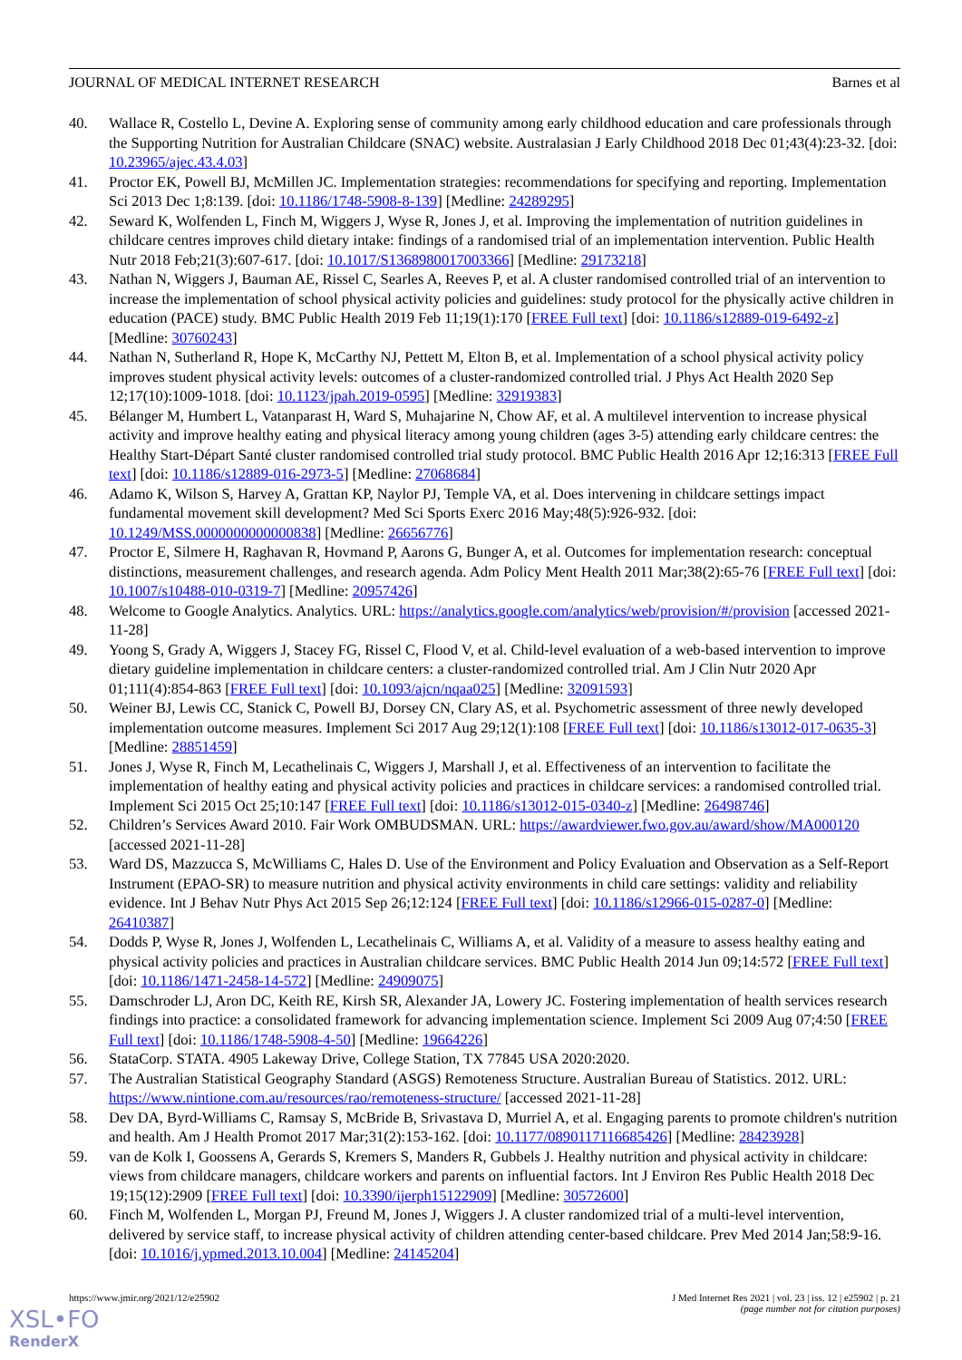JOURNAL OF MEDICAL INTERNET RESEARCH Barnes et al
40. Wallace R, Costello L, Devine A. Exploring sense of community among early childhood education and care professionals through the Supporting Nutrition for Australian Childcare (SNAC) website. Australasian J Early Childhood 2018 Dec 01;43(4):23-32. [doi: 10.23965/ajec.43.4.03]
41. Proctor EK, Powell BJ, McMillen JC. Implementation strategies: recommendations for specifying and reporting. Implementation Sci 2013 Dec 1;8:139. [doi: 10.1186/1748-5908-8-139] [Medline: 24289295]
42. Seward K, Wolfenden L, Finch M, Wiggers J, Wyse R, Jones J, et al. Improving the implementation of nutrition guidelines in childcare centres improves child dietary intake: findings of a randomised trial of an implementation intervention. Public Health Nutr 2018 Feb;21(3):607-617. [doi: 10.1017/S1368980017003366] [Medline: 29173218]
43. Nathan N, Wiggers J, Bauman AE, Rissel C, Searles A, Reeves P, et al. A cluster randomised controlled trial of an intervention to increase the implementation of school physical activity policies and guidelines: study protocol for the physically active children in education (PACE) study. BMC Public Health 2019 Feb 11;19(1):170 [FREE Full text] [doi: 10.1186/s12889-019-6492-z] [Medline: 30760243]
44. Nathan N, Sutherland R, Hope K, McCarthy NJ, Pettett M, Elton B, et al. Implementation of a school physical activity policy improves student physical activity levels: outcomes of a cluster-randomized controlled trial. J Phys Act Health 2020 Sep 12;17(10):1009-1018. [doi: 10.1123/jpah.2019-0595] [Medline: 32919383]
45. Bélanger M, Humbert L, Vatanparast H, Ward S, Muhajarine N, Chow AF, et al. A multilevel intervention to increase physical activity and improve healthy eating and physical literacy among young children (ages 3-5) attending early childcare centres: the Healthy Start-Départ Santé cluster randomised controlled trial study protocol. BMC Public Health 2016 Apr 12;16:313 [FREE Full text] [doi: 10.1186/s12889-016-2973-5] [Medline: 27068684]
46. Adamo K, Wilson S, Harvey A, Grattan KP, Naylor PJ, Temple VA, et al. Does intervening in childcare settings impact fundamental movement skill development? Med Sci Sports Exerc 2016 May;48(5):926-932. [doi: 10.1249/MSS.0000000000000838] [Medline: 26656776]
47. Proctor E, Silmere H, Raghavan R, Hovmand P, Aarons G, Bunger A, et al. Outcomes for implementation research: conceptual distinctions, measurement challenges, and research agenda. Adm Policy Ment Health 2011 Mar;38(2):65-76 [FREE Full text] [doi: 10.1007/s10488-010-0319-7] [Medline: 20957426]
48. Welcome to Google Analytics. Analytics. URL: https://analytics.google.com/analytics/web/provision/#/provision [accessed 2021-11-28]
49. Yoong S, Grady A, Wiggers J, Stacey FG, Rissel C, Flood V, et al. Child-level evaluation of a web-based intervention to improve dietary guideline implementation in childcare centers: a cluster-randomized controlled trial. Am J Clin Nutr 2020 Apr 01;111(4):854-863 [FREE Full text] [doi: 10.1093/ajcn/nqaa025] [Medline: 32091593]
50. Weiner BJ, Lewis CC, Stanick C, Powell BJ, Dorsey CN, Clary AS, et al. Psychometric assessment of three newly developed implementation outcome measures. Implement Sci 2017 Aug 29;12(1):108 [FREE Full text] [doi: 10.1186/s13012-017-0635-3] [Medline: 28851459]
51. Jones J, Wyse R, Finch M, Lecathelinais C, Wiggers J, Marshall J, et al. Effectiveness of an intervention to facilitate the implementation of healthy eating and physical activity policies and practices in childcare services: a randomised controlled trial. Implement Sci 2015 Oct 25;10:147 [FREE Full text] [doi: 10.1186/s13012-015-0340-z] [Medline: 26498746]
52. Children’s Services Award 2010. Fair Work OMBUDSMAN. URL: https://awardviewer.fwo.gov.au/award/show/MA000120 [accessed 2021-11-28]
53. Ward DS, Mazzucca S, McWilliams C, Hales D. Use of the Environment and Policy Evaluation and Observation as a Self-Report Instrument (EPAO-SR) to measure nutrition and physical activity environments in child care settings: validity and reliability evidence. Int J Behav Nutr Phys Act 2015 Sep 26;12:124 [FREE Full text] [doi: 10.1186/s12966-015-0287-0] [Medline: 26410387]
54. Dodds P, Wyse R, Jones J, Wolfenden L, Lecathelinais C, Williams A, et al. Validity of a measure to assess healthy eating and physical activity policies and practices in Australian childcare services. BMC Public Health 2014 Jun 09;14:572 [FREE Full text] [doi: 10.1186/1471-2458-14-572] [Medline: 24909075]
55. Damschroder LJ, Aron DC, Keith RE, Kirsh SR, Alexander JA, Lowery JC. Fostering implementation of health services research findings into practice: a consolidated framework for advancing implementation science. Implement Sci 2009 Aug 07;4:50 [FREE Full text] [doi: 10.1186/1748-5908-4-50] [Medline: 19664226]
56. StataCorp. STATA. 4905 Lakeway Drive, College Station, TX 77845 USA 2020:2020.
57. The Australian Statistical Geography Standard (ASGS) Remoteness Structure. Australian Bureau of Statistics. 2012. URL: https://www.nintione.com.au/resources/rao/remoteness-structure/ [accessed 2021-11-28]
58. Dev DA, Byrd-Williams C, Ramsay S, McBride B, Srivastava D, Murriel A, et al. Engaging parents to promote children's nutrition and health. Am J Health Promot 2017 Mar;31(2):153-162. [doi: 10.1177/0890117116685426] [Medline: 28423928]
59. van de Kolk I, Goossens A, Gerards S, Kremers S, Manders R, Gubbels J. Healthy nutrition and physical activity in childcare: views from childcare managers, childcare workers and parents on influential factors. Int J Environ Res Public Health 2018 Dec 19;15(12):2909 [FREE Full text] [doi: 10.3390/ijerph15122909] [Medline: 30572600]
60. Finch M, Wolfenden L, Morgan PJ, Freund M, Jones J, Wiggers J. A cluster randomized trial of a multi-level intervention, delivered by service staff, to increase physical activity of children attending center-based childcare. Prev Med 2014 Jan;58:9-16. [doi: 10.1016/j.ypmed.2013.10.004] [Medline: 24145204]
https://www.jmir.org/2021/12/e25902 J Med Internet Res 2021 | vol. 23 | iss. 12 | e25902 | p. 21
(page number not for citation purposes)
XSL•FO
RenderX